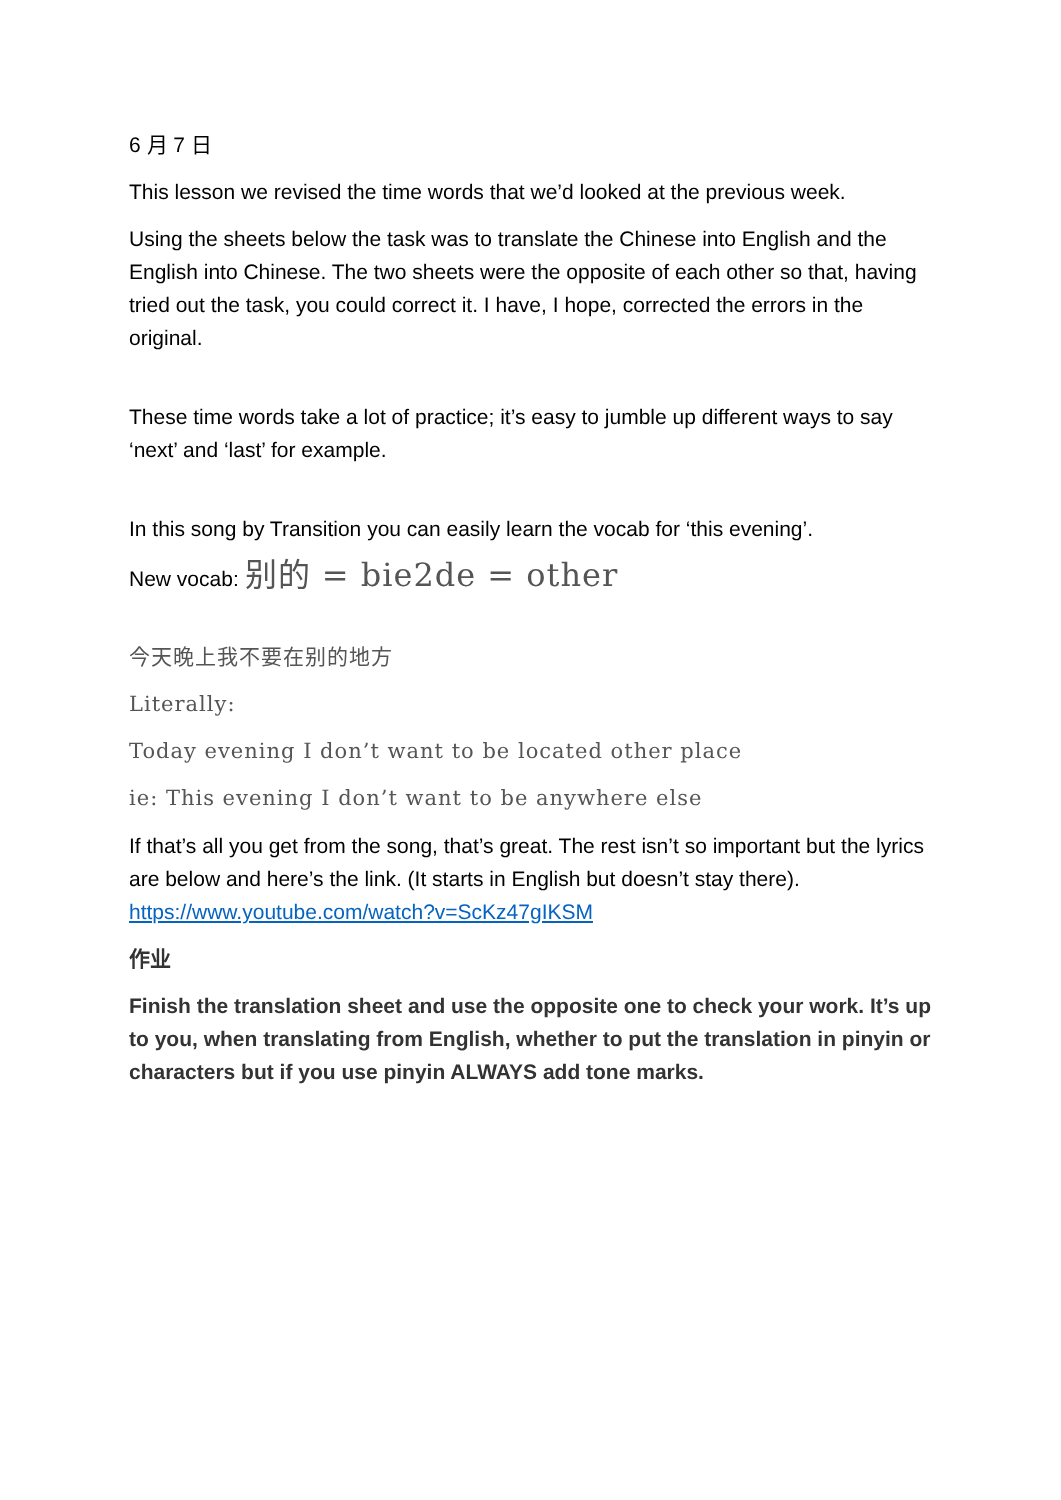6 月 7 日
This lesson we revised the time words that we’d looked at the previous week.
Using the sheets below the task was to translate the Chinese into English and the English into Chinese. The two sheets were the opposite of each other so that, having tried out the task, you could correct it. I have, I hope, corrected the errors in the original.
These time words take a lot of practice; it’s easy to jumble up different ways to say ‘next’ and ‘last’ for example.
In this song by Transition you can easily learn the vocab for ‘this evening’.
New vocab: 别的 = bie2de = other
今天晚上我不要在别的地方
Literally:
Today evening I don’t want to be located other place
ie: This evening I don’t want to be anywhere else
If that’s all you get from the song, that’s great. The rest isn’t so important but the lyrics are below and here’s the link. (It starts in English but doesn’t stay there). https://www.youtube.com/watch?v=ScKz47gIKSM
作业
Finish the translation sheet and use the opposite one to check your work. It’s up to you, when translating from English, whether to put the translation in pinyin or characters but if you use pinyin ALWAYS add tone marks.